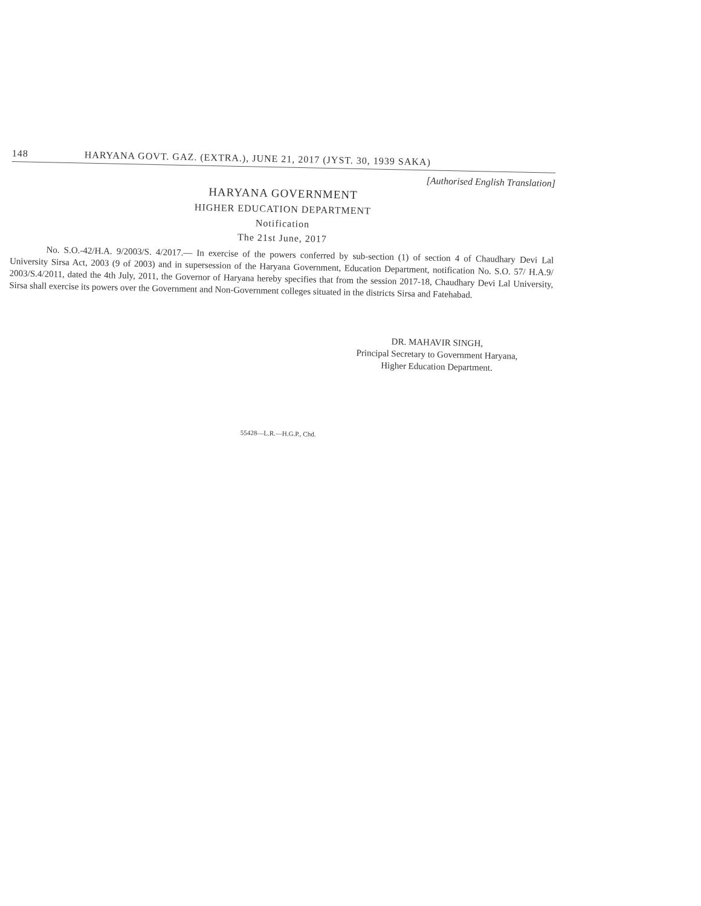148 HARYANA GOVT. GAZ. (EXTRA.), JUNE 21, 2017 (JYST. 30, 1939 SAKA)
[Authorised English Translation]
HARYANA GOVERNMENT
HIGHER EDUCATION DEPARTMENT
Notification
The 21st June, 2017
No. S.O.-42/H.A. 9/2003/S. 4/2017.— In exercise of the powers conferred by sub-section (1) of section 4 of Chaudhary Devi Lal University Sirsa Act, 2003 (9 of 2003) and in supersession of the Haryana Government, Education Department, notification No. S.O. 57/ H.A.9/ 2003/S.4/2011, dated the 4th July, 2011, the Governor of Haryana hereby specifies that from the session 2017-18, Chaudhary Devi Lal University, Sirsa shall exercise its powers over the Government and Non-Government colleges situated in the districts Sirsa and Fatehabad.
DR. MAHAVIR SINGH,
Principal Secretary to Government Haryana,
Higher Education Department.
55428—L.R.—H.G.P., Chd.